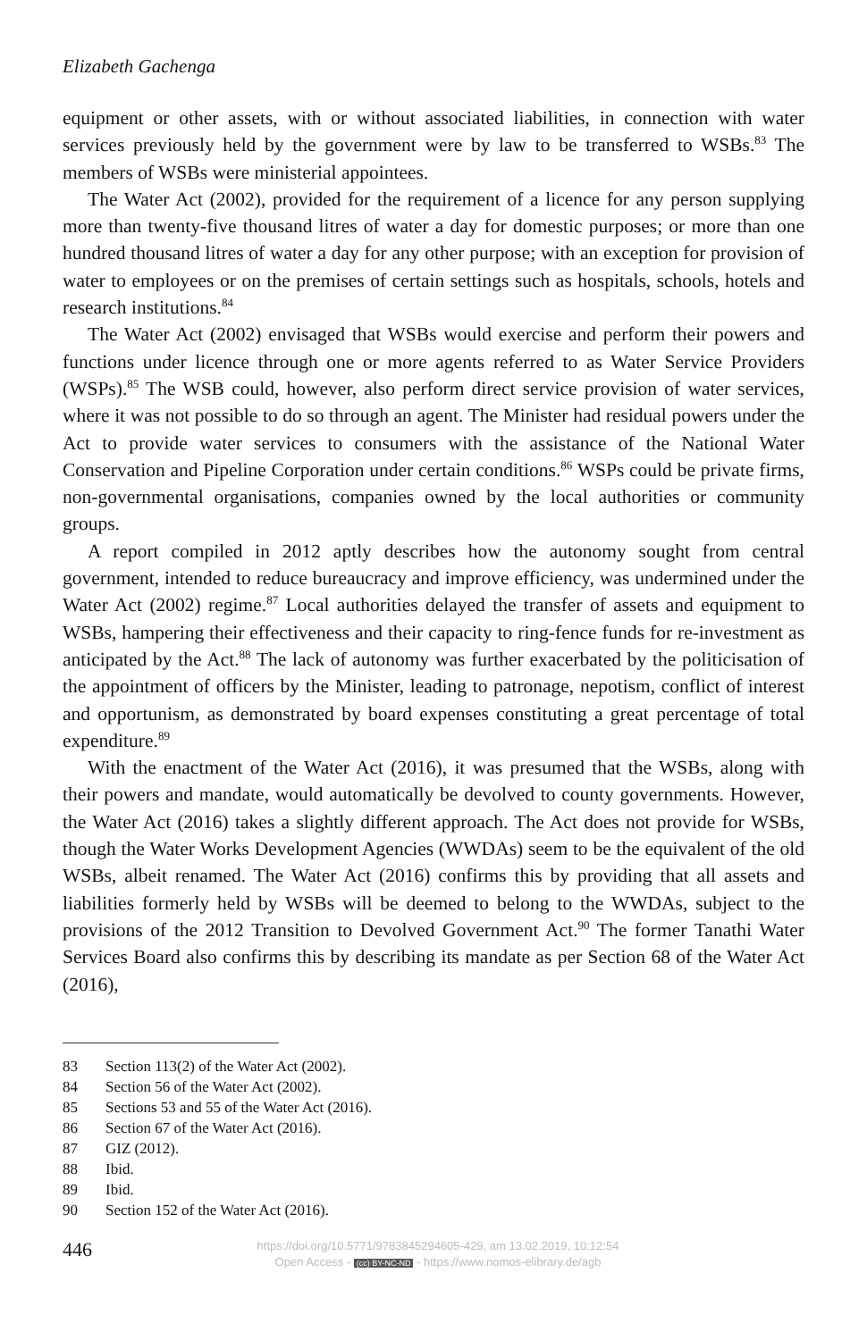Elizabeth Gachenga
equipment or other assets, with or without associated liabilities, in connection with water services previously held by the government were by law to be transferred to WSBs.<sup>83</sup> The members of WSBs were ministerial appointees.
The Water Act (2002), provided for the requirement of a licence for any person supplying more than twenty-five thousand litres of water a day for domestic purposes; or more than one hundred thousand litres of water a day for any other purpose; with an exception for provision of water to employees or on the premises of certain settings such as hospitals, schools, hotels and research institutions.<sup>84</sup>
The Water Act (2002) envisaged that WSBs would exercise and perform their powers and functions under licence through one or more agents referred to as Water Service Providers (WSPs).<sup>85</sup> The WSB could, however, also perform direct service provision of water services, where it was not possible to do so through an agent. The Minister had residual powers under the Act to provide water services to consumers with the assistance of the National Water Conservation and Pipeline Corporation under certain conditions.<sup>86</sup> WSPs could be private firms, non-governmental organisations, companies owned by the local authorities or community groups.
A report compiled in 2012 aptly describes how the autonomy sought from central government, intended to reduce bureaucracy and improve efficiency, was undermined under the Water Act (2002) regime.<sup>87</sup> Local authorities delayed the transfer of assets and equipment to WSBs, hampering their effectiveness and their capacity to ring-fence funds for re-investment as anticipated by the Act.<sup>88</sup> The lack of autonomy was further exacerbated by the politicisation of the appointment of officers by the Minister, leading to patronage, nepotism, conflict of interest and opportunism, as demonstrated by board expenses constituting a great percentage of total expenditure.<sup>89</sup>
With the enactment of the Water Act (2016), it was presumed that the WSBs, along with their powers and mandate, would automatically be devolved to county governments. However, the Water Act (2016) takes a slightly different approach. The Act does not provide for WSBs, though the Water Works Development Agencies (WWDAs) seem to be the equivalent of the old WSBs, albeit renamed. The Water Act (2016) confirms this by providing that all assets and liabilities formerly held by WSBs will be deemed to belong to the WWDAs, subject to the provisions of the 2012 Transition to Devolved Government Act.<sup>90</sup> The former Tanathi Water Services Board also confirms this by describing its mandate as per Section 68 of the Water Act (2016),
83 Section 113(2) of the Water Act (2002).
84 Section 56 of the Water Act (2002).
85 Sections 53 and 55 of the Water Act (2016).
86 Section 67 of the Water Act (2016).
87 GIZ (2012).
88 Ibid.
89 Ibid.
90 Section 152 of the Water Act (2016).
446
https://doi.org/10.5771/9783845294605-429, am 13.02.2019, 10:12:54
Open Access - (cc) BY-NC-ND - https://www.nomos-elibrary.de/agb